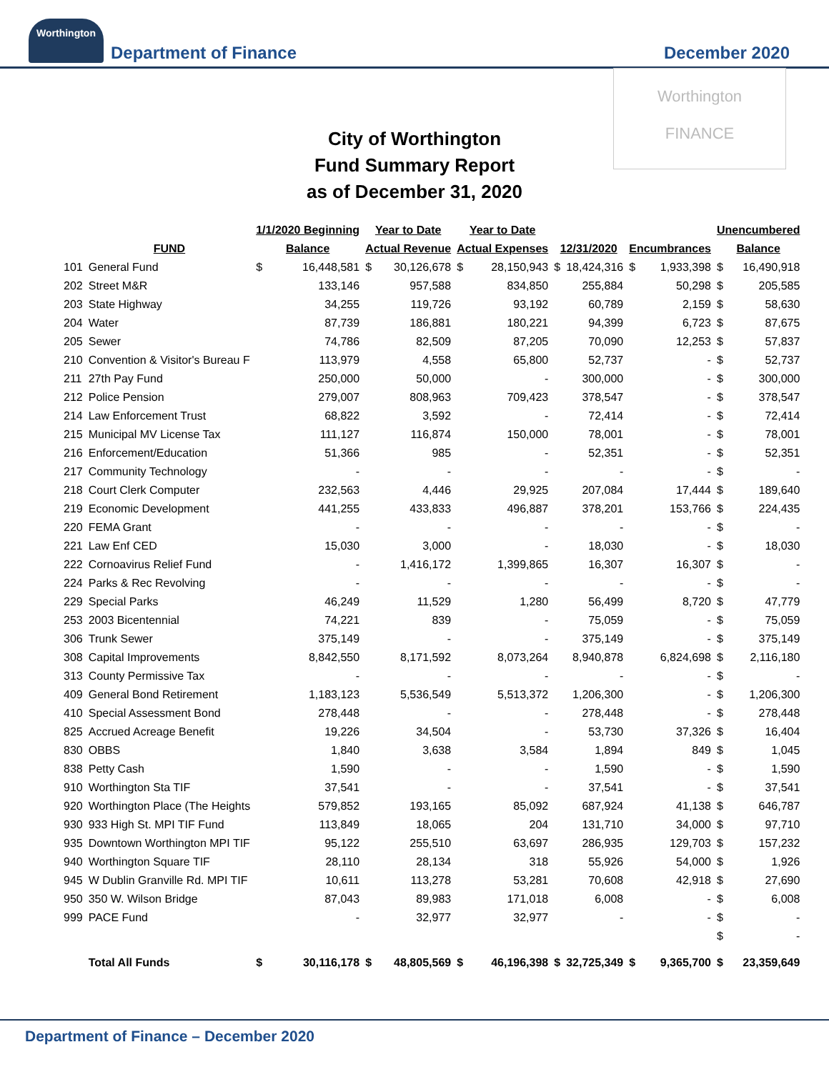Worthington Department of Finance
December 2020
Worthington
FINANCE
City of Worthington
Fund Summary Report
as of December 31, 2020
| | | 1/1/2020 Beginning | | Year to Date | | Year to Date | | | | | | Unencumbered | |
| --- | --- | --- | --- | --- | --- | --- | --- | --- | --- | --- | --- | --- | --- |
| | FUND | Balance | | Actual Revenue | | Actual Expenses | | 12/31/2020 | | Encumbrances | | Balance | |
| 101 | General Fund | $ | 16,448,581 | $ | 30,126,678 | $ | 28,150,943 | $ | 18,424,316 | $ | 1,933,398 | $ | 16,490,918 |
| 202 | Street M&R | | 133,146 | | 957,588 | | 834,850 | | 255,884 | | 50,298 | $ | 205,585 |
| 203 | State Highway | | 34,255 | | 119,726 | | 93,192 | | 60,789 | | 2,159 | $ | 58,630 |
| 204 | Water | | 87,739 | | 186,881 | | 180,221 | | 94,399 | | 6,723 | $ | 87,675 |
| 205 | Sewer | | 74,786 | | 82,509 | | 87,205 | | 70,090 | | 12,253 | $ | 57,837 |
| 210 | Convention & Visitor's Bureau F | | 113,979 | | 4,558 | | 65,800 | | 52,737 | | - | $ | 52,737 |
| 211 | 27th Pay Fund | | 250,000 | | 50,000 | | - | | 300,000 | | - | $ | 300,000 |
| 212 | Police Pension | | 279,007 | | 808,963 | | 709,423 | | 378,547 | | - | $ | 378,547 |
| 214 | Law Enforcement Trust | | 68,822 | | 3,592 | | - | | 72,414 | | - | $ | 72,414 |
| 215 | Municipal MV License Tax | | 111,127 | | 116,874 | | 150,000 | | 78,001 | | - | $ | 78,001 |
| 216 | Enforcement/Education | | 51,366 | | 985 | | - | | 52,351 | | - | $ | 52,351 |
| 217 | Community Technology | | - | | - | | - | | - | | - | $ | - |
| 218 | Court Clerk Computer | | 232,563 | | 4,446 | | 29,925 | | 207,084 | | 17,444 | $ | 189,640 |
| 219 | Economic Development | | 441,255 | | 433,833 | | 496,887 | | 378,201 | | 153,766 | $ | 224,435 |
| 220 | FEMA Grant | | - | | - | | - | | - | | - | $ | - |
| 221 | Law Enf CED | | 15,030 | | 3,000 | | - | | 18,030 | | - | $ | 18,030 |
| 222 | Cornoavirus Relief Fund | | - | | 1,416,172 | | 1,399,865 | | 16,307 | | 16,307 | $ | - |
| 224 | Parks & Rec Revolving | | - | | - | | - | | - | | - | $ | - |
| 229 | Special Parks | | 46,249 | | 11,529 | | 1,280 | | 56,499 | | 8,720 | $ | 47,779 |
| 253 | 2003 Bicentennial | | 74,221 | | 839 | | - | | 75,059 | | - | $ | 75,059 |
| 306 | Trunk Sewer | | 375,149 | | - | | - | | 375,149 | | - | $ | 375,149 |
| 308 | Capital Improvements | | 8,842,550 | | 8,171,592 | | 8,073,264 | | 8,940,878 | | 6,824,698 | $ | 2,116,180 |
| 313 | County Permissive Tax | | - | | - | | - | | - | | - | $ | - |
| 409 | General Bond Retirement | | 1,183,123 | | 5,536,549 | | 5,513,372 | | 1,206,300 | | - | $ | 1,206,300 |
| 410 | Special Assessment Bond | | 278,448 | | - | | - | | 278,448 | | - | $ | 278,448 |
| 825 | Accrued Acreage Benefit | | 19,226 | | 34,504 | | - | | 53,730 | | 37,326 | $ | 16,404 |
| 830 | OBBS | | 1,840 | | 3,638 | | 3,584 | | 1,894 | | 849 | $ | 1,045 |
| 838 | Petty Cash | | 1,590 | | - | | - | | 1,590 | | - | $ | 1,590 |
| 910 | Worthington Sta TIF | | 37,541 | | - | | - | | 37,541 | | - | $ | 37,541 |
| 920 | Worthington Place (The Heights | | 579,852 | | 193,165 | | 85,092 | | 687,924 | | 41,138 | $ | 646,787 |
| 930 | 933 High St. MPI TIF Fund | | 113,849 | | 18,065 | | 204 | | 131,710 | | 34,000 | $ | 97,710 |
| 935 | Downtown Worthington MPI TIF | | 95,122 | | 255,510 | | 63,697 | | 286,935 | | 129,703 | $ | 157,232 |
| 940 | Worthington Square TIF | | 28,110 | | 28,134 | | 318 | | 55,926 | | 54,000 | $ | 1,926 |
| 945 | W Dublin Granville Rd. MPI TIF | | 10,611 | | 113,278 | | 53,281 | | 70,608 | | 42,918 | $ | 27,690 |
| 950 | 350 W. Wilson Bridge | | 87,043 | | 89,983 | | 171,018 | | 6,008 | | - | $ | 6,008 |
| 999 | PACE Fund | | - | | 32,977 | | 32,977 | | - | | - | $ | - |
| | | | | | | | | | | | | $ | - |
| | Total All Funds | $ | 30,116,178 | $ | 48,805,569 | $ | 46,196,398 | $ | 32,725,349 | $ | 9,365,700 | $ | 23,359,649 |
Department of Finance – December 2020